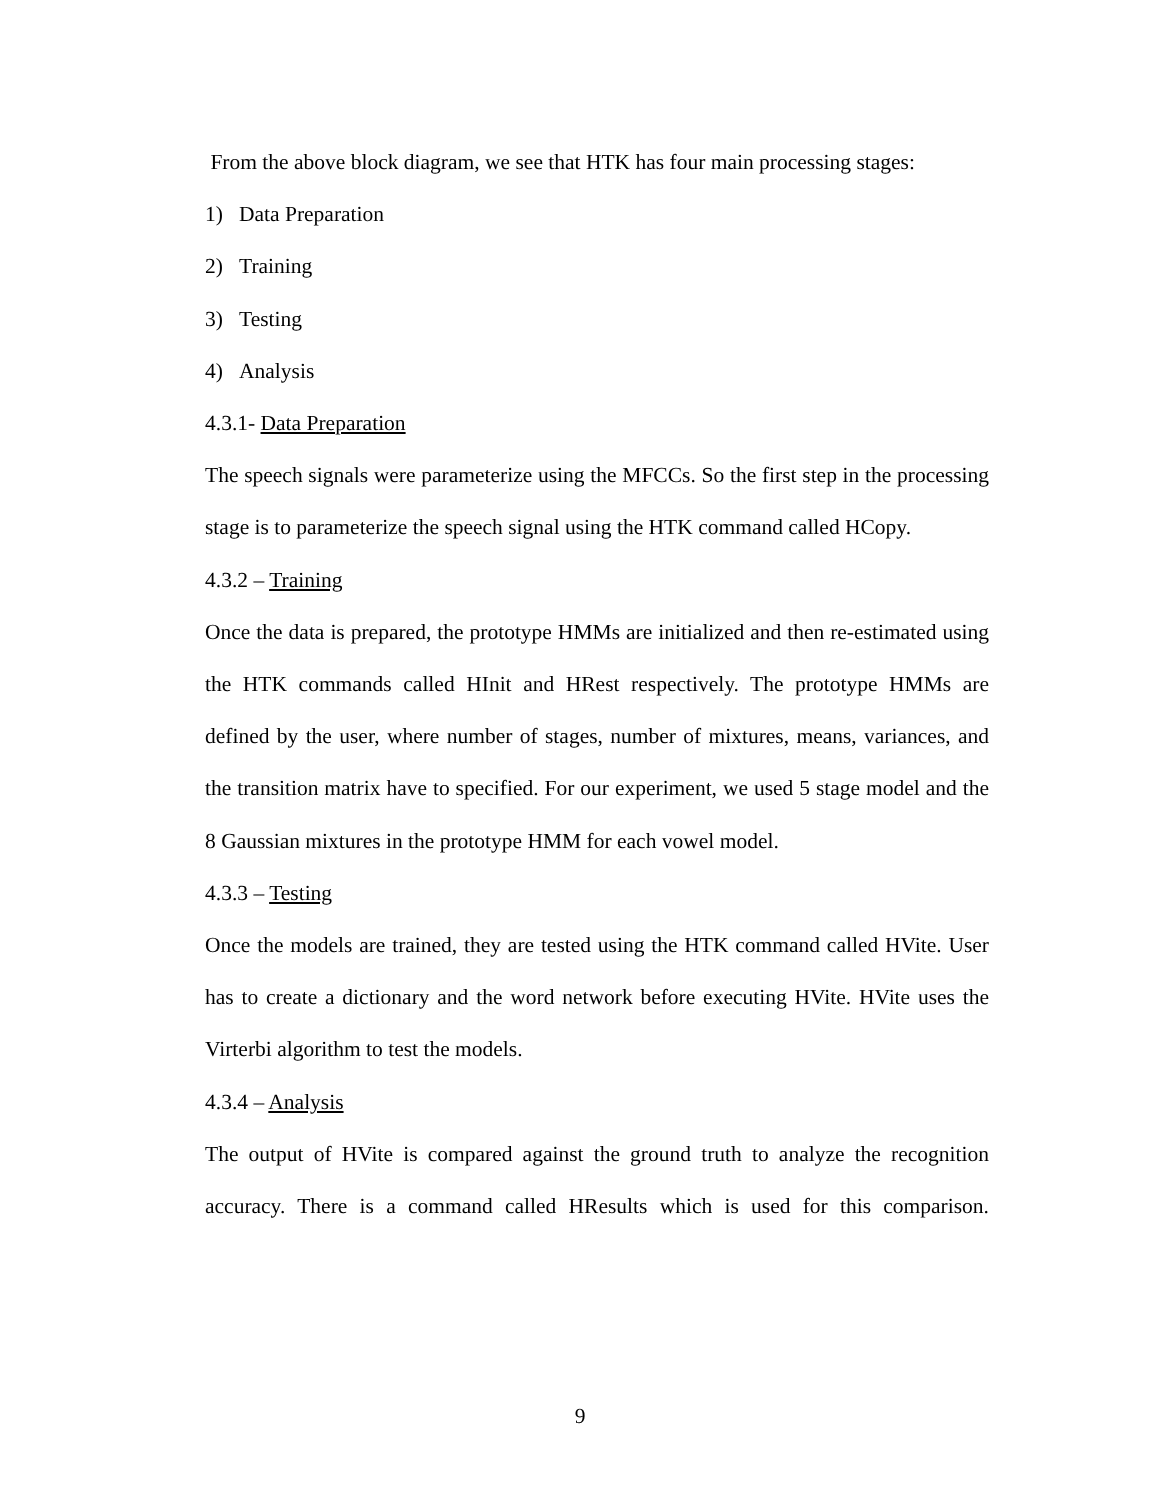From the above block diagram, we see that HTK has four main processing stages:
1) Data Preparation
2) Training
3) Testing
4) Analysis
4.3.1- Data Preparation
The speech signals were parameterize using the MFCCs. So the first step in the processing stage is to parameterize the speech signal using the HTK command called HCopy.
4.3.2 – Training
Once the data is prepared, the prototype HMMs are initialized and then re-estimated using the HTK commands called HInit and HRest respectively. The prototype HMMs are defined by the user, where number of stages, number of mixtures, means, variances, and the transition matrix have to specified. For our experiment, we used 5 stage model and the 8 Gaussian mixtures in the prototype HMM for each vowel model.
4.3.3 – Testing
Once the models are trained, they are tested using the HTK command called HVite. User has to create a dictionary and the word network before executing HVite. HVite uses the Virterbi algorithm to test the models.
4.3.4 – Analysis
The output of HVite is compared against the ground truth to analyze the recognition accuracy. There is a command called HResults which is used for this comparison.
9